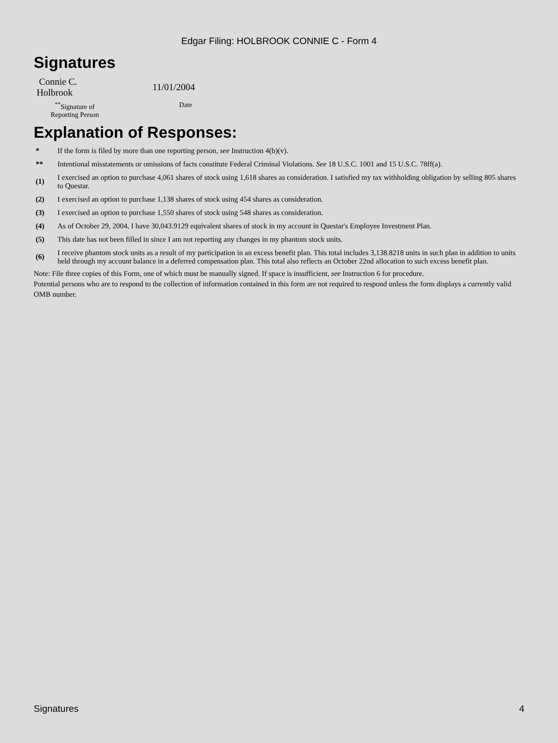Edgar Filing: HOLBROOK CONNIE C - Form 4
Signatures
| Connie C. Holbrook | 11/01/2004 |
| <sup>**</sup> Signature of Reporting Person | Date |
Explanation of Responses:
| * | If the form is filed by more than one reporting person, see Instruction 4(b)(v). |
| ** | Intentional misstatements or omissions of facts constitute Federal Criminal Violations. See 18 U.S.C. 1001 and 15 U.S.C. 78ff(a). |
| (1) | I exercised an option to purchase 4,061 shares of stock using 1,618 shares as consideration. I satisfied my tax withholding obligation by selling 805 shares to Questar. |
| (2) | I exercised an option to purchase 1,138 shares of stock using 454 shares as consideration. |
| (3) | I exercised an option to purchase 1,550 shares of stock using 548 shares as consideration. |
| (4) | As of October 29, 2004, I have 30,043.9129 equivalent shares of stock in my account in Questar's Employee Investment Plan. |
| (5) | This date has not been filled in since I am not reporting any changes in my phantom stock units. |
| (6) | I receive phantom stock units as a result of my participation in an excess benefit plan. This total includes 3,138.8218 units in such plan in addition to units held through my account balance in a deferred compensation plan. This total also reflects an October 22nd allocation to such excess benefit plan. |
Note: File three copies of this Form, one of which must be manually signed. If space is insufficient, see Instruction 6 for procedure.
Potential persons who are to respond to the collection of information contained in this form are not required to respond unless the form displays a currently valid OMB number.
Signatures 4